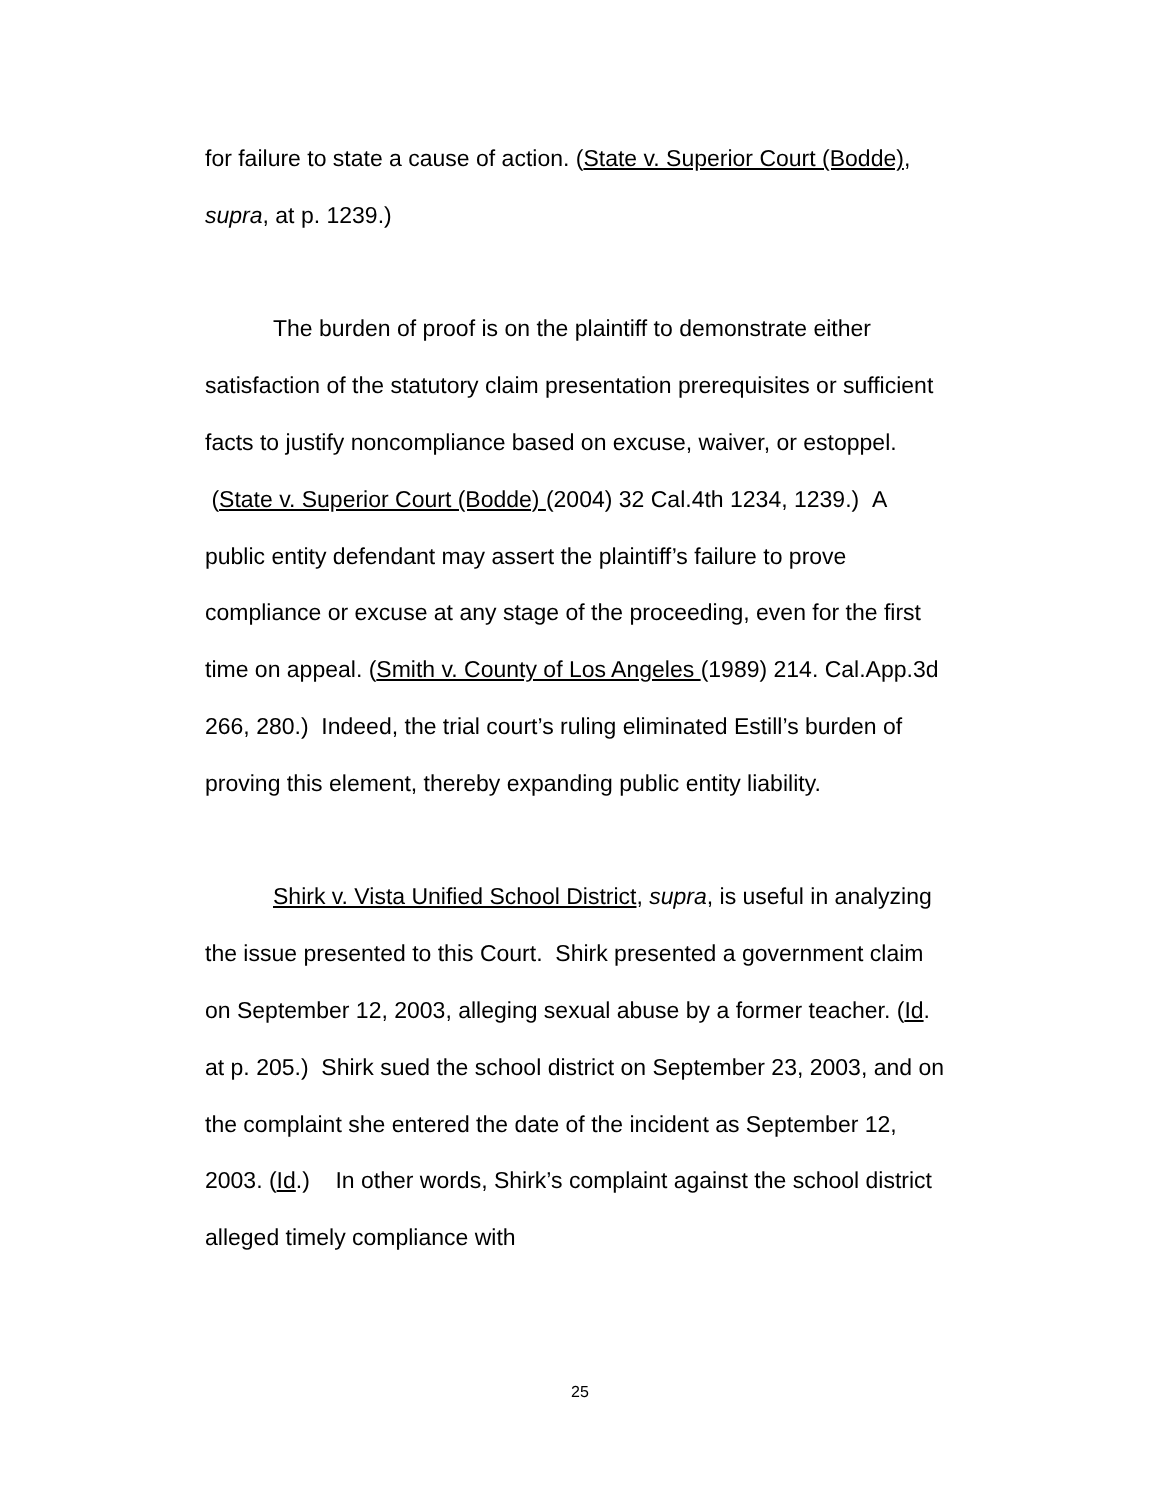for failure to state a cause of action. (State v. Superior Court (Bodde), supra, at p. 1239.)
The burden of proof is on the plaintiff to demonstrate either satisfaction of the statutory claim presentation prerequisites or sufficient facts to justify noncompliance based on excuse, waiver, or estoppel. (State v. Superior Court (Bodde) (2004) 32 Cal.4th 1234, 1239.) A public entity defendant may assert the plaintiff’s failure to prove compliance or excuse at any stage of the proceeding, even for the first time on appeal. (Smith v. County of Los Angeles (1989) 214. Cal.App.3d 266, 280.) Indeed, the trial court’s ruling eliminated Estill’s burden of proving this element, thereby expanding public entity liability.
Shirk v. Vista Unified School District, supra, is useful in analyzing the issue presented to this Court. Shirk presented a government claim on September 12, 2003, alleging sexual abuse by a former teacher. (Id. at p. 205.) Shirk sued the school district on September 23, 2003, and on the complaint she entered the date of the incident as September 12, 2003. (Id.) In other words, Shirk’s complaint against the school district alleged timely compliance with
25